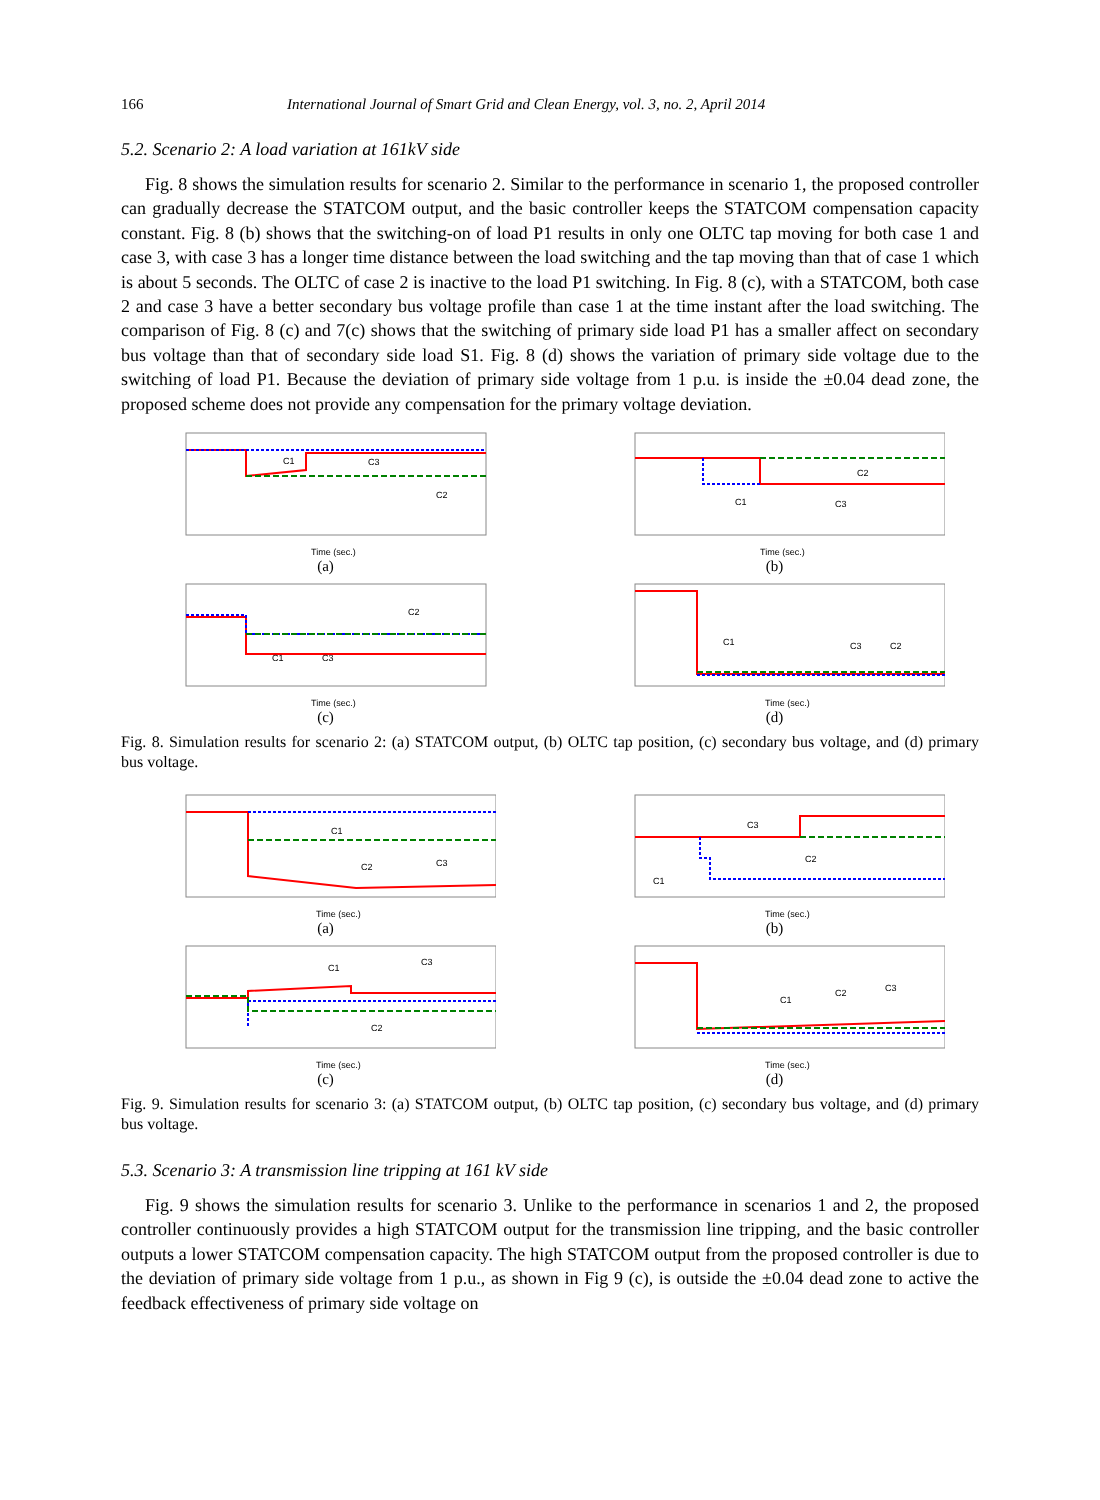166 International Journal of Smart Grid and Clean Energy, vol. 3, no. 2, April 2014
5.2. Scenario 2: A load variation at 161kV side
Fig. 8 shows the simulation results for scenario 2. Similar to the performance in scenario 1, the proposed controller can gradually decrease the STATCOM output, and the basic controller keeps the STATCOM compensation capacity constant. Fig. 8 (b) shows that the switching-on of load P1 results in only one OLTC tap moving for both case 1 and case 3, with case 3 has a longer time distance between the load switching and the tap moving than that of case 1 which is about 5 seconds. The OLTC of case 2 is inactive to the load P1 switching. In Fig. 8 (c), with a STATCOM, both case 2 and case 3 have a better secondary bus voltage profile than case 1 at the time instant after the load switching. The comparison of Fig. 8 (c) and 7(c) shows that the switching of primary side load P1 has a smaller affect on secondary bus voltage than that of secondary side load S1. Fig. 8 (d) shows the variation of primary side voltage due to the switching of load P1. Because the deviation of primary side voltage from 1 p.u. is inside the ±0.04 dead zone, the proposed scheme does not provide any compensation for the primary voltage deviation.
Time (sec.)
C1
C3
C2
(a)
Time (sec.)
C1
C3
C2
(b)
Time (sec.)
C1
C3
C2
(c)
Time (sec.)
C1
C3
C2
(d)
Fig. 8. Simulation results for scenario 2: (a) STATCOM output, (b) OLTC tap position, (c) secondary bus voltage, and (d) primary bus voltage.
Time (sec.)
C1
C2
C3
(a)
Time (sec.)
C3
C2
C1
(b)
Time (sec.)
C1
C3
C2
(c)
Time (sec.)
C1
C2
C3
(d)
Fig. 9. Simulation results for scenario 3: (a) STATCOM output, (b) OLTC tap position, (c) secondary bus voltage, and (d) primary bus voltage.
5.3. Scenario 3: A transmission line tripping at 161 kV side
Fig. 9 shows the simulation results for scenario 3. Unlike to the performance in scenarios 1 and 2, the proposed controller continuously provides a high STATCOM output for the transmission line tripping, and the basic controller outputs a lower STATCOM compensation capacity. The high STATCOM output from the proposed controller is due to the deviation of primary side voltage from 1 p.u., as shown in Fig 9 (c), is outside the ±0.04 dead zone to active the feedback effectiveness of primary side voltage on